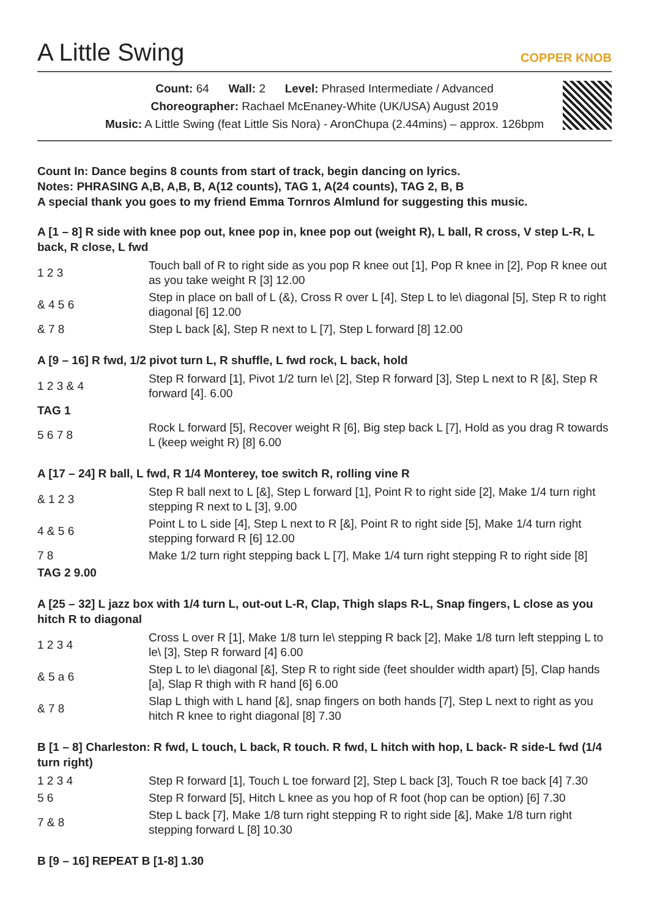A Little Swing
COPPER KNOB
Count: 64 Wall: 2 Level: Phrased Intermediate / Advanced
Choreographer: Rachael McEnaney-White (UK/USA) August 2019
Music: A Little Swing (feat Little Sis Nora) - AronChupa (2.44mins) – approx. 126bpm
Count In: Dance begins 8 counts from start of track, begin dancing on lyrics.
Notes: PHRASING A,B, A,B, B, A(12 counts), TAG 1, A(24 counts), TAG 2, B, B
A special thank you goes to my friend Emma Tornros Almlund for suggesting this music.
A [1 – 8] R side with knee pop out, knee pop in, knee pop out (weight R), L ball, R cross, V step L-R, L back, R close, L fwd
| 1 2 3 | Touch ball of R to right side as you pop R knee out [1], Pop R knee in [2], Pop R knee out as you take weight R [3] 12.00 |
| & 4 5 6 | Step in place on ball of L (&), Cross R over L [4], Step L to le\ diagonal [5], Step R to right diagonal [6] 12.00 |
| & 7 8 | Step L back [&], Step R next to L [7], Step L forward [8] 12.00 |
A [9 – 16] R fwd, 1/2 pivot turn L, R shuffle, L fwd rock, L back, hold
| 1 2 3 & 4 | Step R forward [1], Pivot 1/2 turn le\ [2], Step R forward [3], Step L next to R [&], Step R forward [4]. 6.00 |
| TAG 1 | |
| 5 6 7 8 | Rock L forward [5], Recover weight R [6], Big step back L [7], Hold as you drag R towards L (keep weight R) [8] 6.00 |
A [17 – 24] R ball, L fwd, R 1/4 Monterey, toe switch R, rolling vine R
| & 1 2 3 | Step R ball next to L [&], Step L forward [1], Point R to right side [2], Make 1/4 turn right stepping R next to L [3], 9.00 |
| 4 & 5 6 | Point L to L side [4], Step L next to R [&], Point R to right side [5], Make 1/4 turn right stepping forward R [6] 12.00 |
| 7 8 | Make 1/2 turn right stepping back L [7], Make 1/4 turn right stepping R to right side [8] |
| TAG 2 9.00 | |
A [25 – 32] L jazz box with 1/4 turn L, out-out L-R, Clap, Thigh slaps R-L, Snap fingers, L close as you hitch R to diagonal
| 1 2 3 4 | Cross L over R [1], Make 1/8 turn le\ stepping R back [2], Make 1/8 turn left stepping L to le\ [3], Step R forward [4] 6.00 |
| & 5 a 6 | Step L to le\ diagonal [&], Step R to right side (feet shoulder width apart) [5], Clap hands [a], Slap R thigh with R hand [6] 6.00 |
| & 7 8 | Slap L thigh with L hand [&], snap fingers on both hands [7], Step L next to right as you hitch R knee to right diagonal [8] 7.30 |
B [1 – 8] Charleston: R fwd, L touch, L back, R touch. R fwd, L hitch with hop, L back- R side-L fwd (1/4 turn right)
| 1 2 3 4 | Step R forward [1], Touch L toe forward [2], Step L back [3], Touch R toe back [4] 7.30 |
| 5 6 | Step R forward [5], Hitch L knee as you hop of R foot (hop can be option) [6] 7.30 |
| 7 & 8 | Step L back [7], Make 1/8 turn right stepping R to right side [&], Make 1/8 turn right stepping forward L [8] 10.30 |
B [9 – 16] REPEAT B [1-8] 1.30